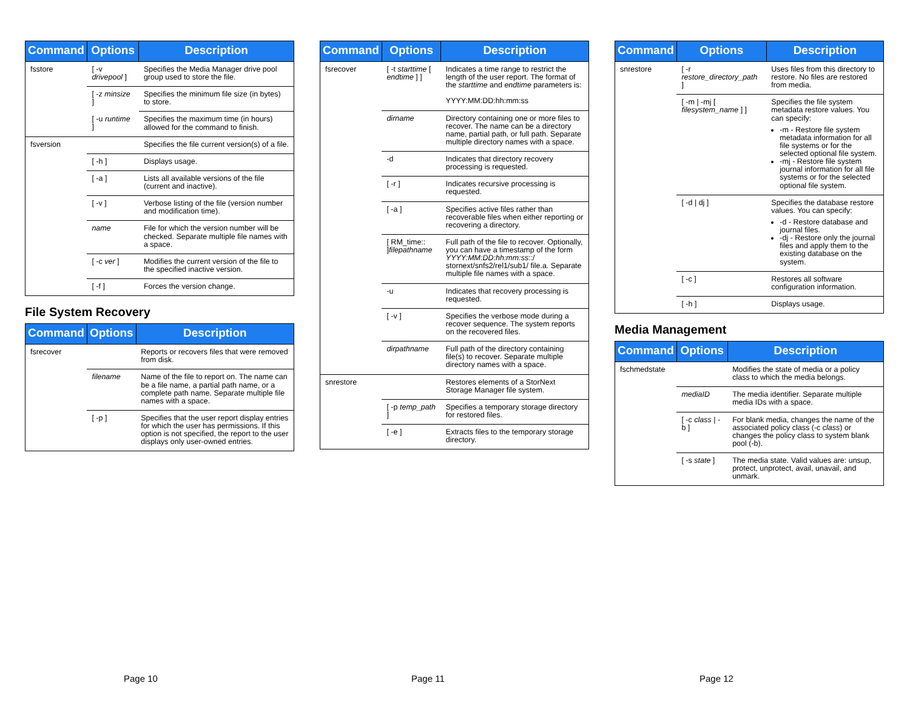| Command | Options | Description |
| --- | --- | --- |
| fsstore | [ -v drivepool ] | Specifies the Media Manager drive pool group used to store the file. |
| | [ -z minsize ] | Specifies the minimum file size (in bytes) to store. |
| | [ -u runtime ] | Specifies the maximum time (in hours) allowed for the command to finish. |
| fsversion | | Specifies the file current version(s) of a file. |
| | [ -h ] | Displays usage. |
| | [ -a ] | Lists all available versions of the file (current and inactive). |
| | [ -v ] | Verbose listing of the file (version number and modification time). |
| | name | File for which the version number will be checked. Separate multiple file names with a space. |
| | [ -c ver ] | Modifies the current version of the file to the specified inactive version. |
| | [ -f ] | Forces the version change. |
File System Recovery
| Command | Options | Description |
| --- | --- | --- |
| fsrecover | | Reports or recovers files that were removed from disk. |
| | filename | Name of the file to report on. The name can be a file name, a partial path name, or a complete path name. Separate multiple file names with a space. |
| | [ -p ] | Specifies that the user report display entries for which the user has permissions. If this option is not specified, the report to the user displays only user-owned entries. |
Page 10
| Command | Options | Description |
| --- | --- | --- |
| fsrecover | [ -t starttime [ endtime ] ] | Indicates a time range to restrict the length of the user report. The format of the starttime and endtime parameters is: YYYY:MM:DD:hh:mm:ss |
| | dirname | Directory containing one or more files to recover. The name can be a directory name, partial path, or full path. Separate multiple directory names with a space. |
| | -d | Indicates that directory recovery processing is requested. |
| | [ -r ] | Indicates recursive processing is requested. |
| | [ -a ] | Specifies active files rather than recoverable files when either reporting or recovering a directory. |
| | [ RM_time:: ] filepathname | Full path of the file to recover. Optionally, you can have a timestamp of the form YYYY:MM:DD:hh:mm:ss ::/ stornext/snfs2/rel1/sub1/ file.a. Separate multiple file names with a space. |
| | -u | Indicates that recovery processing is requested. |
| | [ -v ] | Specifies the verbose mode during a recover sequence. The system reports on the recovered files. |
| | dirpathname | Full path of the directory containing file(s) to recover. Separate multiple directory names with a space. |
| snrestore | | Restores elements of a StorNext Storage Manager file system. |
| | [ -p temp_path ] | Specifies a temporary storage directory for restored files. |
| | [ -e ] | Extracts files to the temporary storage directory. |
Page 11
| Command | Options | Description |
| --- | --- | --- |
| snrestore | [ -r restore_directory_path ] | Uses files from this directory to restore. No files are restored from media. |
| | [ -m / -mj [ filesystem_name ] ] | Specifies the file system metadata restore values. You can specify: -m - Restore file system metadata information for all file systems or for the selected optional file system. -mj - Restore file system journal information for all file systems or for the selected optional file system. |
| | [ -d / dj ] | Specifies the database restore values. You can specify: -d - Restore database and journal files. -dj - Restore only the journal files and apply them to the existing database on the system. |
| | [ -c ] | Restores all software configuration information. |
| | [ -h ] | Displays usage. |
Media Management
| Command | Options | Description |
| --- | --- | --- |
| fschmedstate | | Modifies the state of media or a policy class to which the media belongs. |
| | mediaID | The media identifier. Separate multiple media IDs with a space. |
| | [ -c class / -b ] | For blank media, changes the name of the associated policy class (-c class ) or changes the policy class to system blank pool (-b). |
| | [ -s state ] | The media state. Valid values are: unsup, protect, unprotect, avail, unavail, and unmark. |
Page 12